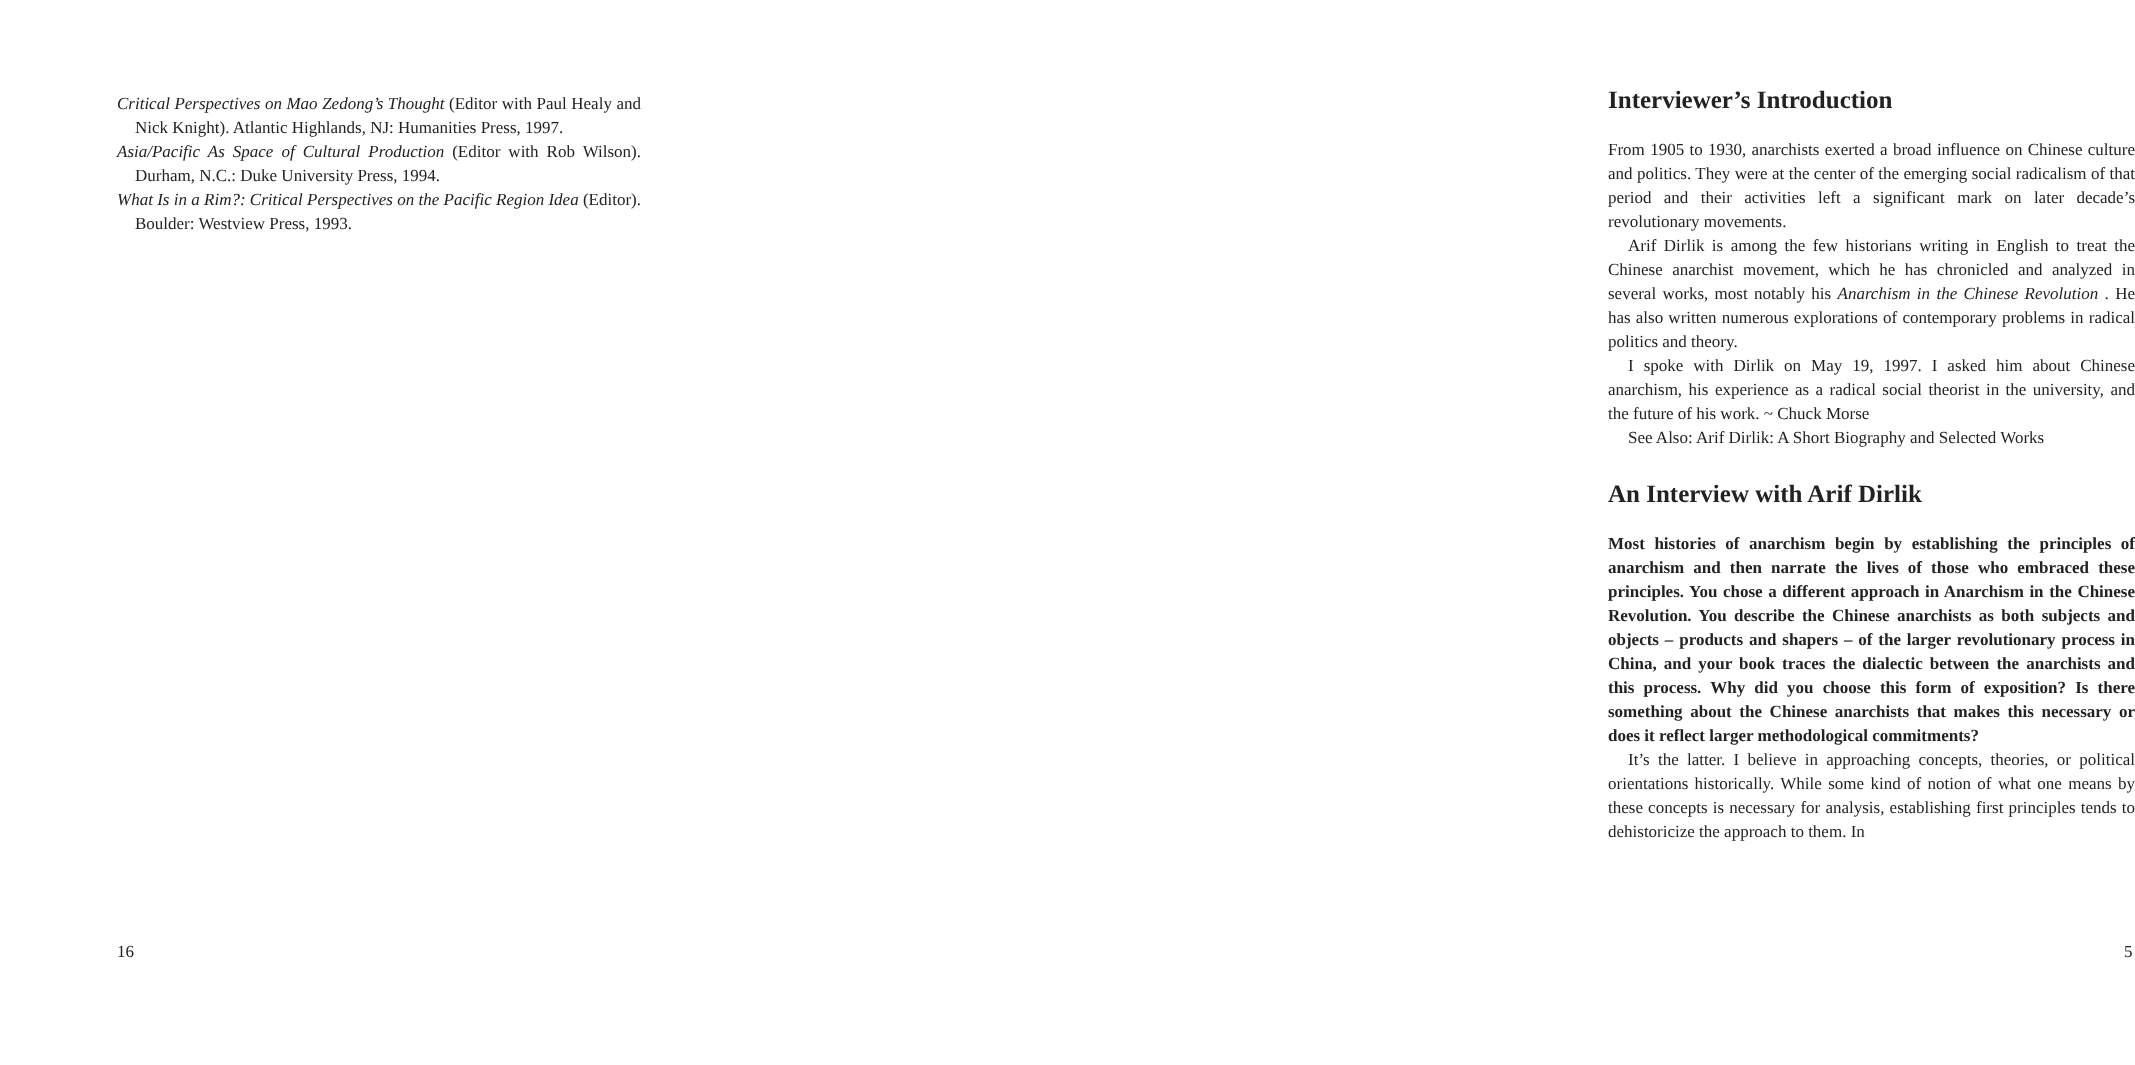Critical Perspectives on Mao Zedong’s Thought (Editor with Paul Healy and Nick Knight). Atlantic Highlands, NJ: Humanities Press, 1997.
Asia/Pacific As Space of Cultural Production (Editor with Rob Wilson). Durham, N.C.: Duke University Press, 1994.
What Is in a Rim?: Critical Perspectives on the Pacific Region Idea (Editor). Boulder: Westview Press, 1993.
16
Interviewer’s Introduction
From 1905 to 1930, anarchists exerted a broad influence on Chinese culture and politics. They were at the center of the emerging social radicalism of that period and their activities left a significant mark on later decade’s revolutionary movements.
Arif Dirlik is among the few historians writing in English to treat the Chinese anarchist movement, which he has chronicled and analyzed in several works, most notably his Anarchism in the Chinese Revolution . He has also written numerous explorations of contemporary problems in radical politics and theory.
I spoke with Dirlik on May 19, 1997. I asked him about Chinese anarchism, his experience as a radical social theorist in the university, and the future of his work. ~ Chuck Morse
See Also: Arif Dirlik: A Short Biography and Selected Works
An Interview with Arif Dirlik
Most histories of anarchism begin by establishing the principles of anarchism and then narrate the lives of those who embraced these principles. You chose a different approach in Anarchism in the Chinese Revolution. You describe the Chinese anarchists as both subjects and objects – products and shapers – of the larger revolutionary process in China, and your book traces the dialectic between the anarchists and this process. Why did you choose this form of exposition? Is there something about the Chinese anarchists that makes this necessary or does it reflect larger methodological commitments?
It’s the latter. I believe in approaching concepts, theories, or political orientations historically. While some kind of notion of what one means by these concepts is necessary for analysis, establishing first principles tends to dehistoricize the approach to them. In
5